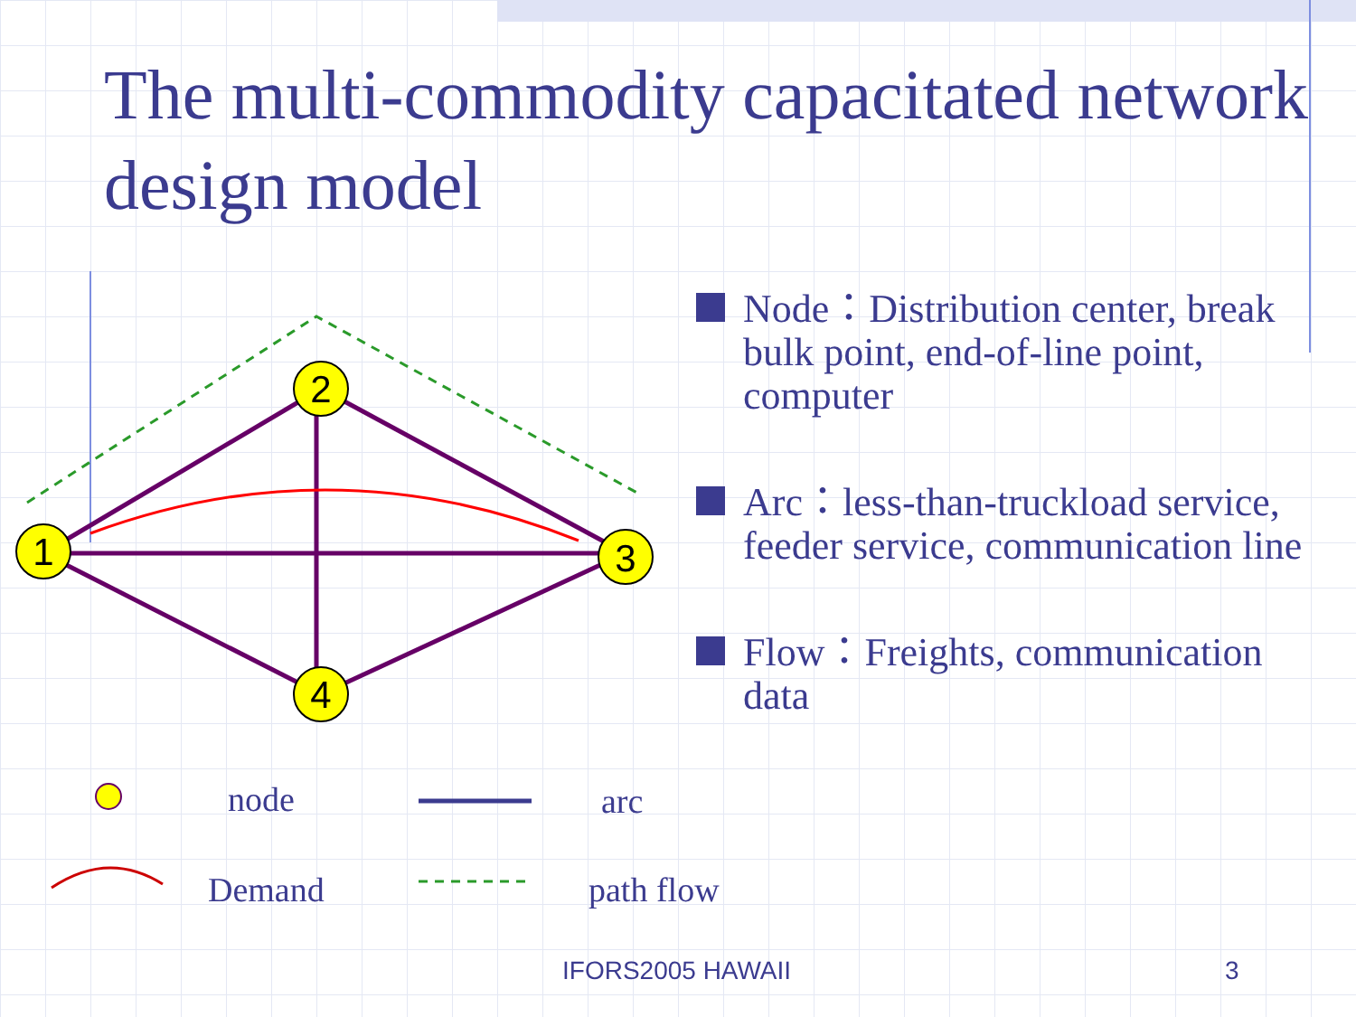The multi-commodity capacitated network design model
1
2
3
4
node arc
Demand path flow
Node：Distribution center, break bulk point, end-of-line point, computer
Arc：less-than-truckload service, feeder service, communication line
Flow：Freights, communication data
IFORS2005 HAWAII 3